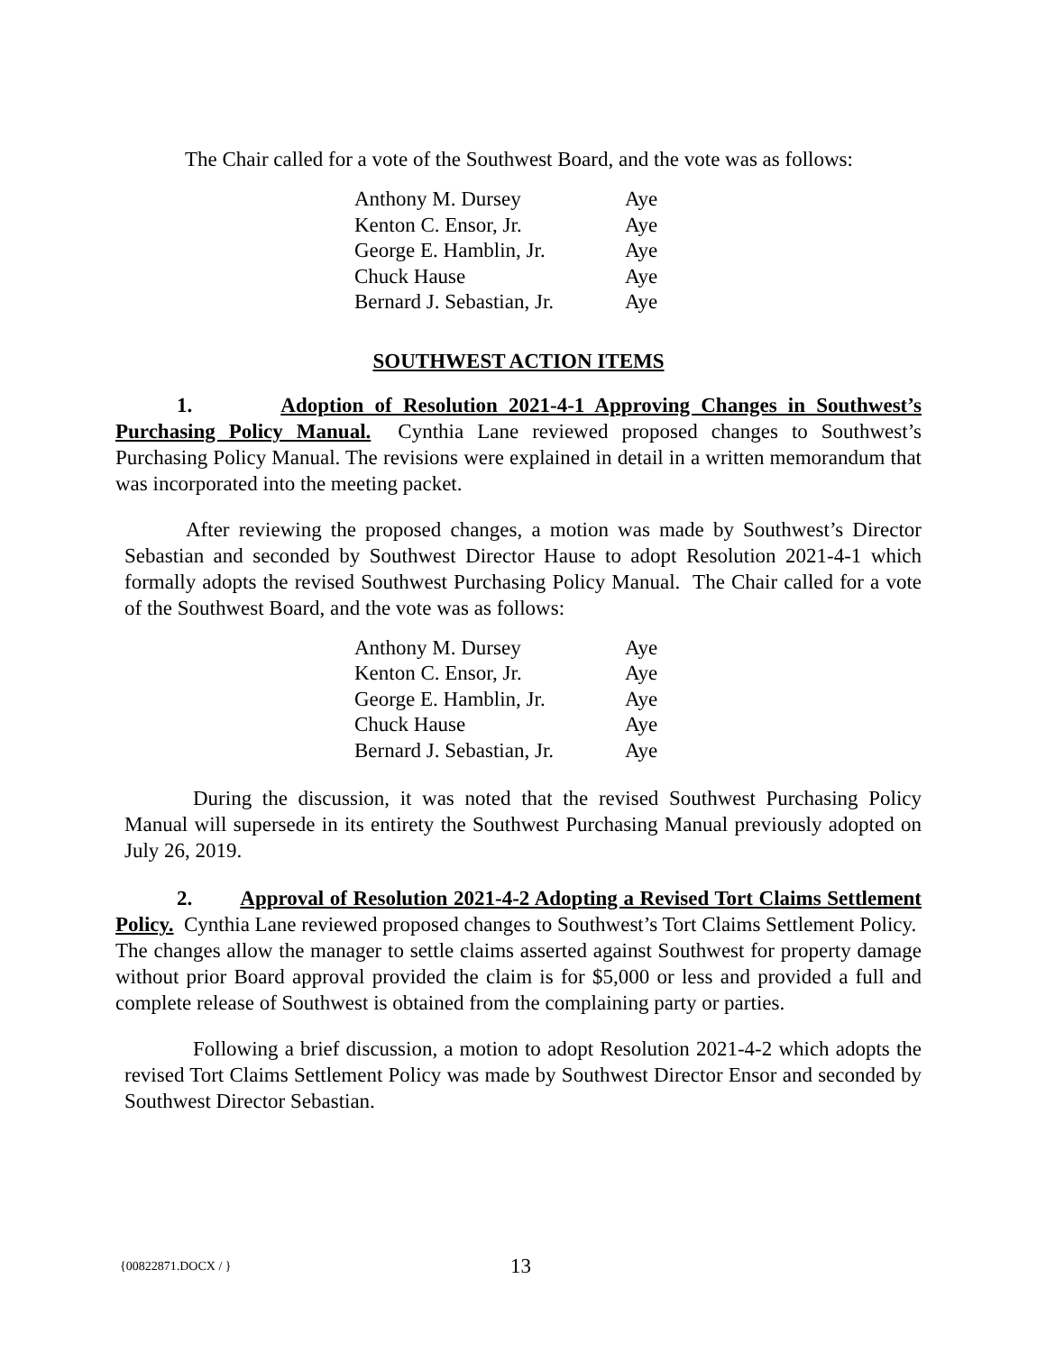The Chair called for a vote of the Southwest Board, and the vote was as follows:
| Anthony M. Dursey | Aye |
| Kenton C. Ensor, Jr. | Aye |
| George E. Hamblin, Jr. | Aye |
| Chuck Hause | Aye |
| Bernard J. Sebastian, Jr. | Aye |
SOUTHWEST ACTION ITEMS
1. Adoption of Resolution 2021-4-1 Approving Changes in Southwest’s Purchasing Policy Manual. Cynthia Lane reviewed proposed changes to Southwest’s Purchasing Policy Manual. The revisions were explained in detail in a written memorandum that was incorporated into the meeting packet.
After reviewing the proposed changes, a motion was made by Southwest’s Director Sebastian and seconded by Southwest Director Hause to adopt Resolution 2021-4-1 which formally adopts the revised Southwest Purchasing Policy Manual. The Chair called for a vote of the Southwest Board, and the vote was as follows:
| Anthony M. Dursey | Aye |
| Kenton C. Ensor, Jr. | Aye |
| George E. Hamblin, Jr. | Aye |
| Chuck Hause | Aye |
| Bernard J. Sebastian, Jr. | Aye |
During the discussion, it was noted that the revised Southwest Purchasing Policy Manual will supersede in its entirety the Southwest Purchasing Manual previously adopted on July 26, 2019.
2. Approval of Resolution 2021-4-2 Adopting a Revised Tort Claims Settlement Policy. Cynthia Lane reviewed proposed changes to Southwest’s Tort Claims Settlement Policy. The changes allow the manager to settle claims asserted against Southwest for property damage without prior Board approval provided the claim is for $5,000 or less and provided a full and complete release of Southwest is obtained from the complaining party or parties.
Following a brief discussion, a motion to adopt Resolution 2021-4-2 which adopts the revised Tort Claims Settlement Policy was made by Southwest Director Ensor and seconded by Southwest Director Sebastian.
{00822871.DOCX / } 13